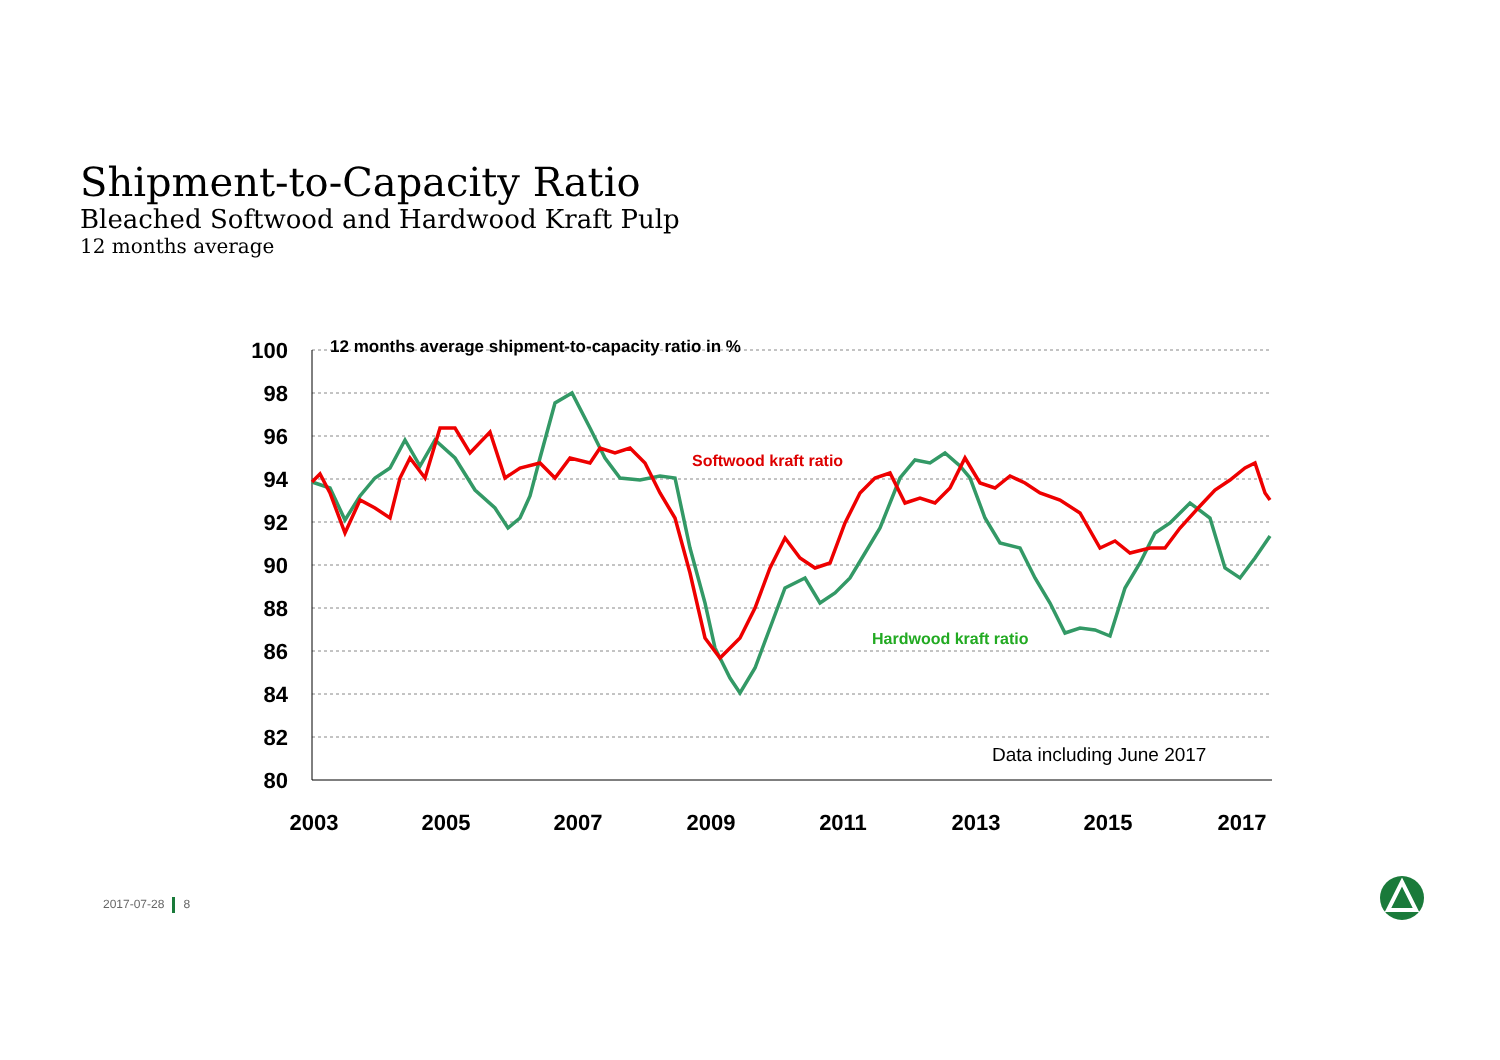Shipment-to-Capacity Ratio
Bleached Softwood and Hardwood Kraft Pulp
12 months average
100
98
96
94
92
90
88
86
84
82
80
2003
2005
2007
2009
2011
2013
2015
2017
12 months average shipment-to-capacity ratio in %
Softwood kraft ratio
Hardwood kraft ratio
Data including June 2017
2017-07-28 8